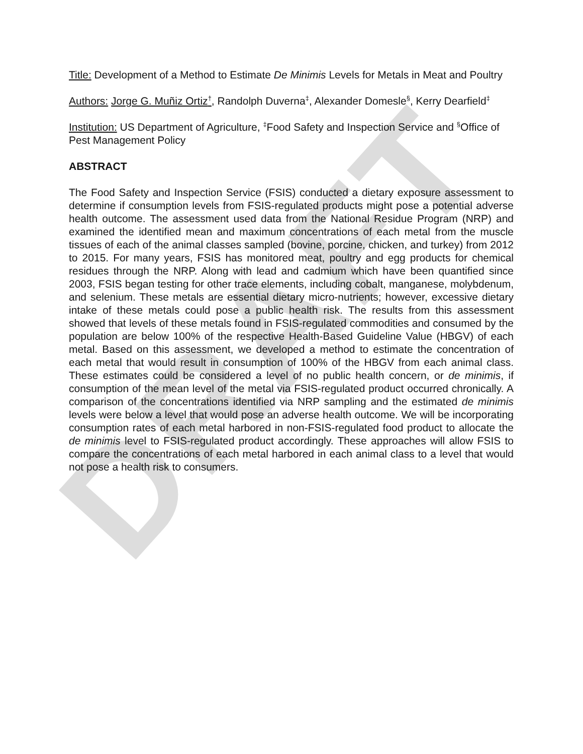DRAFT
Title: Development of a Method to Estimate De Minimis Levels for Metals in Meat and Poultry
Authors: Jorge G. Muñiz Ortiz<sup>†</sup>, Randolph Duverna<sup>‡</sup>, Alexander Domesle<sup>§</sup>, Kerry Dearfield<sup>‡</sup>
Institution: US Department of Agriculture, <sup>‡</sup>Food Safety and Inspection Service and <sup>§</sup>Office of Pest Management Policy
ABSTRACT
The Food Safety and Inspection Service (FSIS) conducted a dietary exposure assessment to determine if consumption levels from FSIS-regulated products might pose a potential adverse health outcome. The assessment used data from the National Residue Program (NRP) and examined the identified mean and maximum concentrations of each metal from the muscle tissues of each of the animal classes sampled (bovine, porcine, chicken, and turkey) from 2012 to 2015. For many years, FSIS has monitored meat, poultry and egg products for chemical residues through the NRP. Along with lead and cadmium which have been quantified since 2003, FSIS began testing for other trace elements, including cobalt, manganese, molybdenum, and selenium. These metals are essential dietary micro-nutrients; however, excessive dietary intake of these metals could pose a public health risk. The results from this assessment showed that levels of these metals found in FSIS-regulated commodities and consumed by the population are below 100% of the respective Health-Based Guideline Value (HBGV) of each metal. Based on this assessment, we developed a method to estimate the concentration of each metal that would result in consumption of 100% of the HBGV from each animal class. These estimates could be considered a level of no public health concern, or de minimis, if consumption of the mean level of the metal via FSIS-regulated product occurred chronically. A comparison of the concentrations identified via NRP sampling and the estimated de minimis levels were below a level that would pose an adverse health outcome. We will be incorporating consumption rates of each metal harbored in non-FSIS-regulated food product to allocate the de minimis level to FSIS-regulated product accordingly. These approaches will allow FSIS to compare the concentrations of each metal harbored in each animal class to a level that would not pose a health risk to consumers.